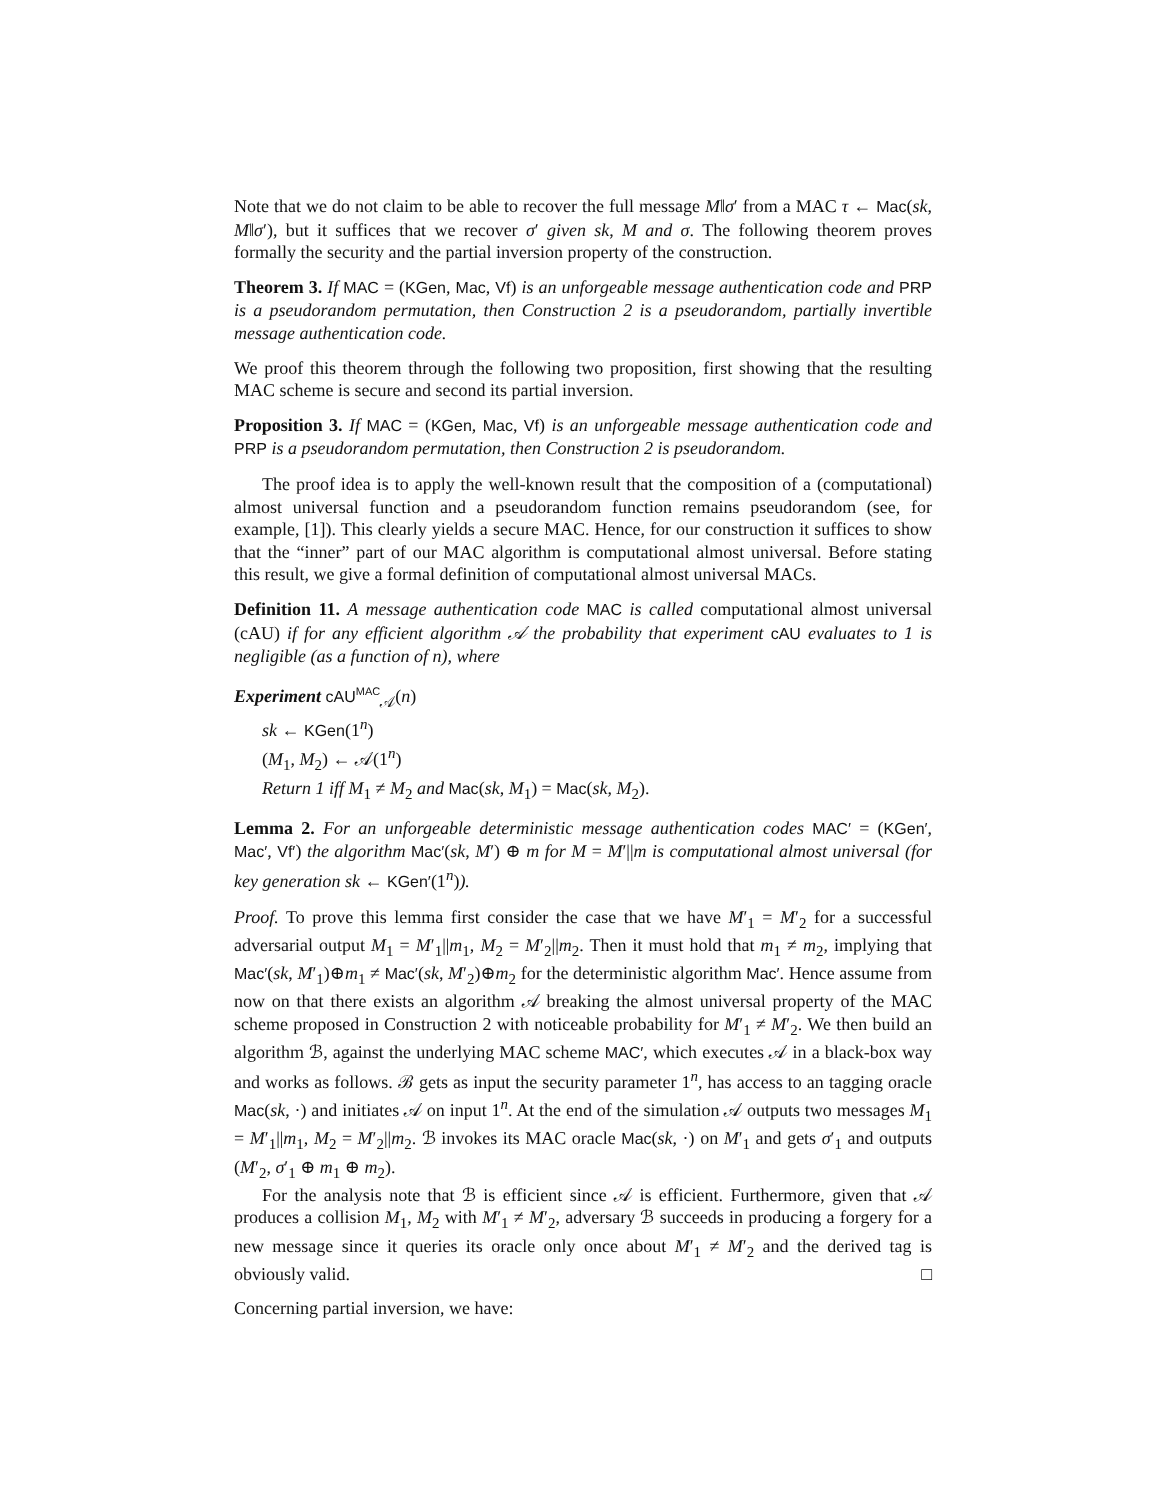Note that we do not claim to be able to recover the full message M‖σ′ from a MAC τ ← Mac(sk, M‖σ′), but it suffices that we recover σ′ given sk, M and σ. The following theorem proves formally the security and the partial inversion property of the construction.
Theorem 3. If MAC = (KGen, Mac, Vf) is an unforgeable message authentication code and PRP is a pseudorandom permutation, then Construction 2 is a pseudorandom, partially invertible message authentication code.
We proof this theorem through the following two proposition, first showing that the resulting MAC scheme is secure and second its partial inversion.
Proposition 3. If MAC = (KGen, Mac, Vf) is an unforgeable message authentication code and PRP is a pseudorandom permutation, then Construction 2 is pseudorandom.
The proof idea is to apply the well-known result that the composition of a (computational) almost universal function and a pseudorandom function remains pseudorandom (see, for example, [1]). This clearly yields a secure MAC. Hence, for our construction it suffices to show that the “inner” part of our MAC algorithm is computational almost universal. Before stating this result, we give a formal definition of computational almost universal MACs.
Definition 11. A message authentication code MAC is called computational almost universal (cAU) if for any efficient algorithm 𝒜 the probability that experiment cAU evaluates to 1 is negligible (as a function of n), where
Experiment cAU<sup>MAC</sup><sub>𝒜</sub>(n)
sk ← KGen(1<sup>n</sup>)
(M<sub>1</sub>, M<sub>2</sub>) ← 𝒜(1<sup>n</sup>)
Return 1 iff M<sub>1</sub> ≠ M<sub>2</sub> and Mac(sk, M<sub>1</sub>) = Mac(sk, M<sub>2</sub>).
Lemma 2. For an unforgeable deterministic message authentication codes MAC′ = (KGen′, Mac′, Vf′) the algorithm Mac′(sk, M′) ⊕ m for M = M′||m is computational almost universal (for key generation sk ← KGen′(1<sup>n</sup>)).
Proof. To prove this lemma first consider the case that we have M′<sub>1</sub> = M′<sub>2</sub> for a successful adversarial output M<sub>1</sub> = M′<sub>1</sub>||m<sub>1</sub>, M<sub>2</sub> = M′<sub>2</sub>||m<sub>2</sub>. Then it must hold that m<sub>1</sub> ≠ m<sub>2</sub>, implying that Mac′(sk, M′<sub>1</sub>)⊕m<sub>1</sub> ≠ Mac′(sk, M′<sub>2</sub>)⊕m<sub>2</sub> for the deterministic algorithm Mac′. Hence assume from now on that there exists an algorithm 𝒜 breaking the almost universal property of the MAC scheme proposed in Construction 2 with noticeable probability for M′<sub>1</sub> ≠ M′<sub>2</sub>. We then build an algorithm ℬ, against the underlying MAC scheme MAC′, which executes 𝒜 in a black-box way and works as follows. ℬ gets as input the security parameter 1<sup>n</sup>, has access to an tagging oracle Mac(sk, ·) and initiates 𝒜 on input 1<sup>n</sup>. At the end of the simulation 𝒜 outputs two messages M<sub>1</sub> = M′<sub>1</sub>||m<sub>1</sub>, M<sub>2</sub> = M′<sub>2</sub>||m<sub>2</sub>. ℬ invokes its MAC oracle Mac(sk, ·) on M′<sub>1</sub> and gets σ′<sub>1</sub> and outputs (M′<sub>2</sub>, σ′<sub>1</sub> ⊕ m<sub>1</sub> ⊕ m<sub>2</sub>).
For the analysis note that ℬ is efficient since 𝒜 is efficient. Furthermore, given that 𝒜 produces a collision M<sub>1</sub>, M<sub>2</sub> with M′<sub>1</sub> ≠ M′<sub>2</sub>, adversary ℬ succeeds in producing a forgery for a new message since it queries its oracle only once about M′<sub>1</sub> ≠ M′<sub>2</sub> and the derived tag is obviously valid. □
Concerning partial inversion, we have: